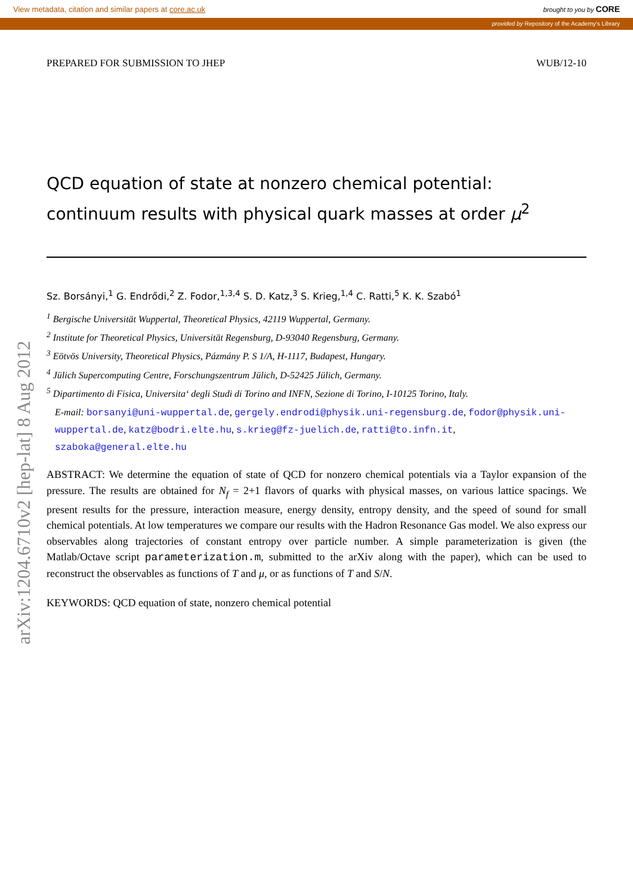View metadata, citation and similar papers at core.ac.uk brought to you by CORE
provided by Repository of the Academy's Library
arXiv:1204.6710v2 [hep-lat] 8 Aug 2012
PREPARED FOR SUBMISSION TO JHEP WUB/12-10
QCD equation of state at nonzero chemical potential: continuum results with physical quark masses at order μ<sup>2</sup>
Sz. Borsányi,<sup>1</sup> G. Endrődi,<sup>2</sup> Z. Fodor,<sup>1,3,4</sup> S. D. Katz,<sup>3</sup> S. Krieg,<sup>1,4</sup> C. Ratti,<sup>5</sup> K. K. Szabó<sup>1</sup>
<sup>1</sup> Bergische Universität Wuppertal, Theoretical Physics, 42119 Wuppertal, Germany.
<sup>2</sup> Institute for Theoretical Physics, Universität Regensburg, D-93040 Regensburg, Germany.
<sup>3</sup> Eötvös University, Theoretical Physics, Pázmány P. S 1/A, H-1117, Budapest, Hungary.
<sup>4</sup> Jülich Supercomputing Centre, Forschungszentrum Jülich, D-52425 Jülich, Germany.
<sup>5</sup> Dipartimento di Fisica, Universita‘ degli Studi di Torino and INFN, Sezione di Torino, I-10125 Torino, Italy.
E-mail: borsanyi@uni-wuppertal.de, gergely.endrodi@physik.uni-regensburg.de, fodor@physik.uni-wuppertal.de, katz@bodri.elte.hu, s.krieg@fz-juelich.de, ratti@to.infn.it, szaboka@general.elte.hu
ABSTRACT: We determine the equation of state of QCD for nonzero chemical potentials via a Taylor expansion of the pressure. The results are obtained for N<sub>f</sub> = 2+1 flavors of quarks with physical masses, on various lattice spacings. We present results for the pressure, interaction measure, energy density, entropy density, and the speed of sound for small chemical potentials. At low temperatures we compare our results with the Hadron Resonance Gas model. We also express our observables along trajectories of constant entropy over particle number. A simple parameterization is given (the Matlab/Octave script parameterization.m, submitted to the arXiv along with the paper), which can be used to reconstruct the observables as functions of T and μ, or as functions of T and S/N.
KEYWORDS: QCD equation of state, nonzero chemical potential